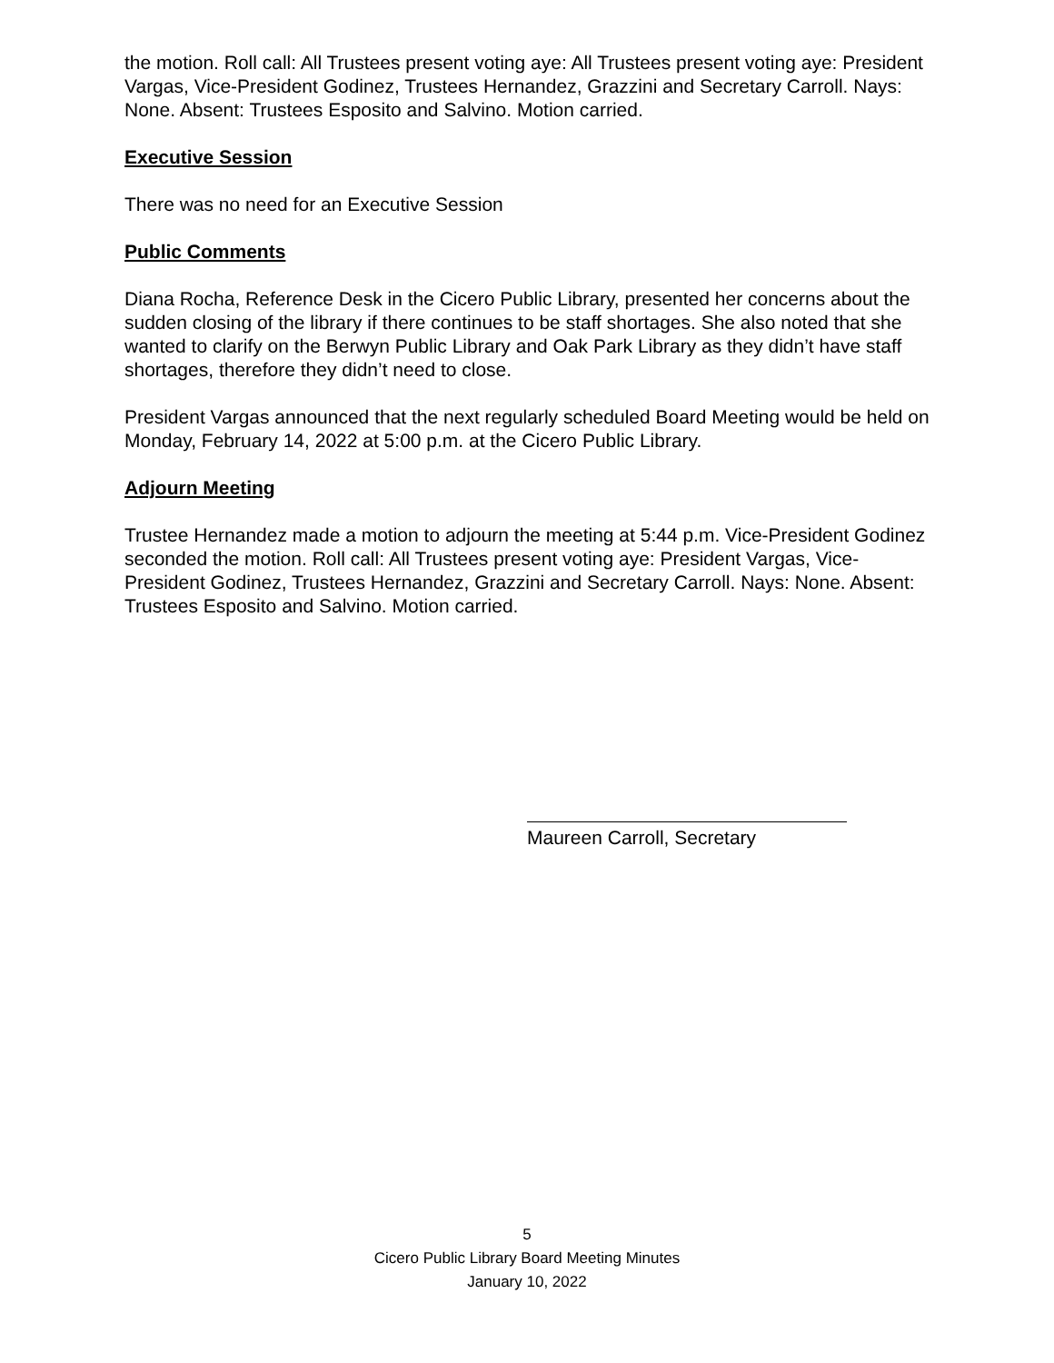the motion. Roll call: All Trustees present voting aye: All Trustees present voting aye: President Vargas, Vice-President Godinez, Trustees Hernandez, Grazzini and Secretary Carroll. Nays: None. Absent: Trustees Esposito and Salvino. Motion carried.
Executive Session
There was no need for an Executive Session
Public Comments
Diana Rocha, Reference Desk in the Cicero Public Library, presented her concerns about the sudden closing of the library if there continues to be staff shortages. She also noted that she wanted to clarify on the Berwyn Public Library and Oak Park Library as they didn’t have staff shortages, therefore they didn’t need to close.
President Vargas announced that the next regularly scheduled Board Meeting would be held on Monday, February 14, 2022 at 5:00 p.m. at the Cicero Public Library.
Adjourn Meeting
Trustee Hernandez made a motion to adjourn the meeting at 5:44 p.m. Vice-President Godinez seconded the motion. Roll call: All Trustees present voting aye: President Vargas, Vice-President Godinez, Trustees Hernandez, Grazzini and Secretary Carroll. Nays: None. Absent: Trustees Esposito and Salvino. Motion carried.
Maureen Carroll, Secretary
5
Cicero Public Library Board Meeting Minutes
January 10, 2022